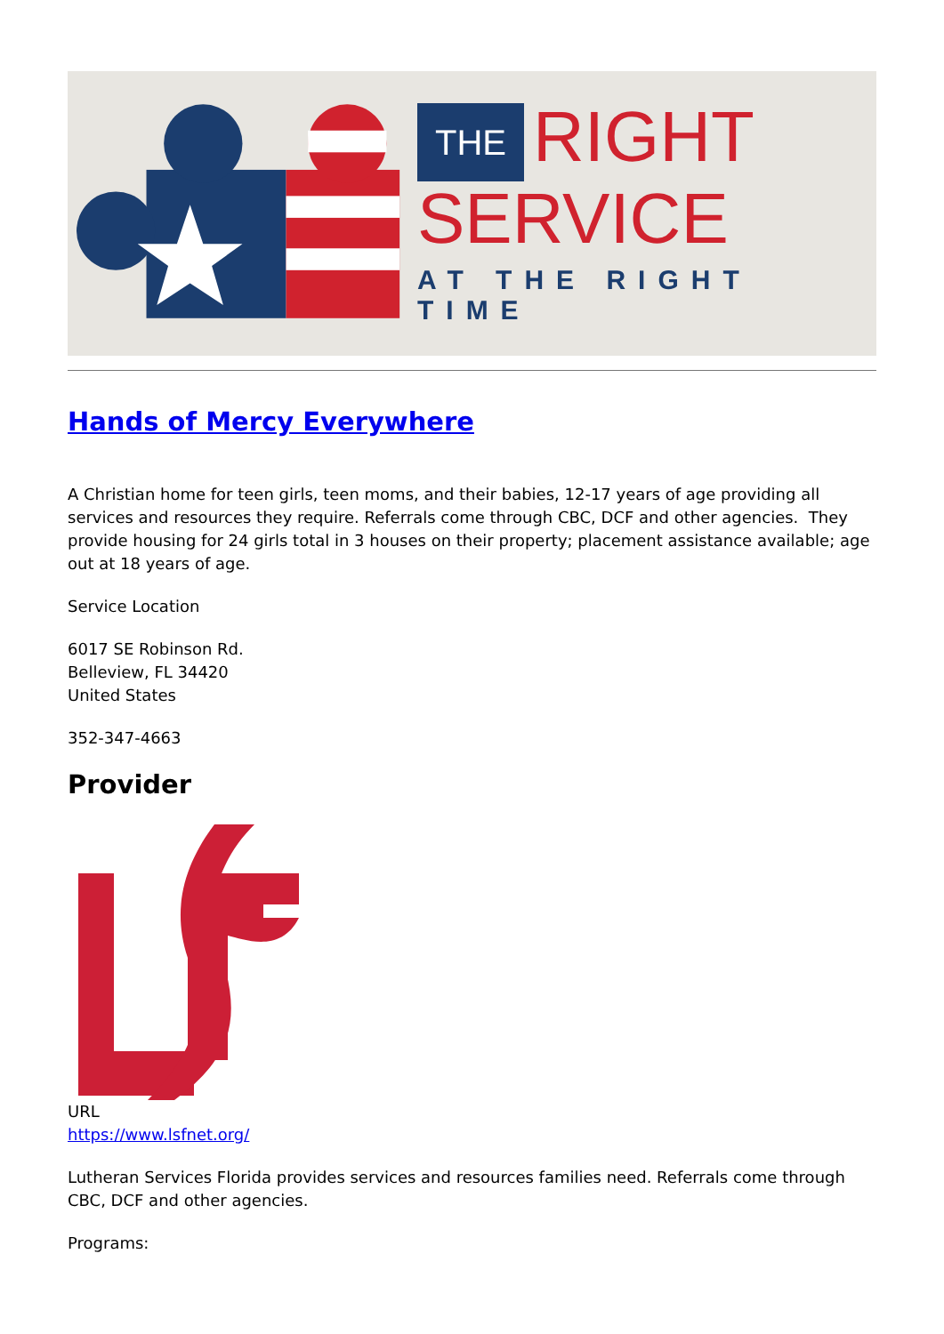THE RIGHT
SERVICE
AT THE RIGHT TIME
Hands of Mercy Everywhere
A Christian home for teen girls, teen moms, and their babies, 12-17 years of age providing all services and resources they require. Referrals come through CBC, DCF and other agencies. They provide housing for 24 girls total in 3 houses on their property; placement assistance available; age out at 18 years of age.
Service Location
6017 SE Robinson Rd.
Belleview, FL 34420
United States
352-347-4663
Provider
URL
https://www.lsfnet.org/
Lutheran Services Florida provides services and resources families need. Referrals come through CBC, DCF and other agencies.
Programs: